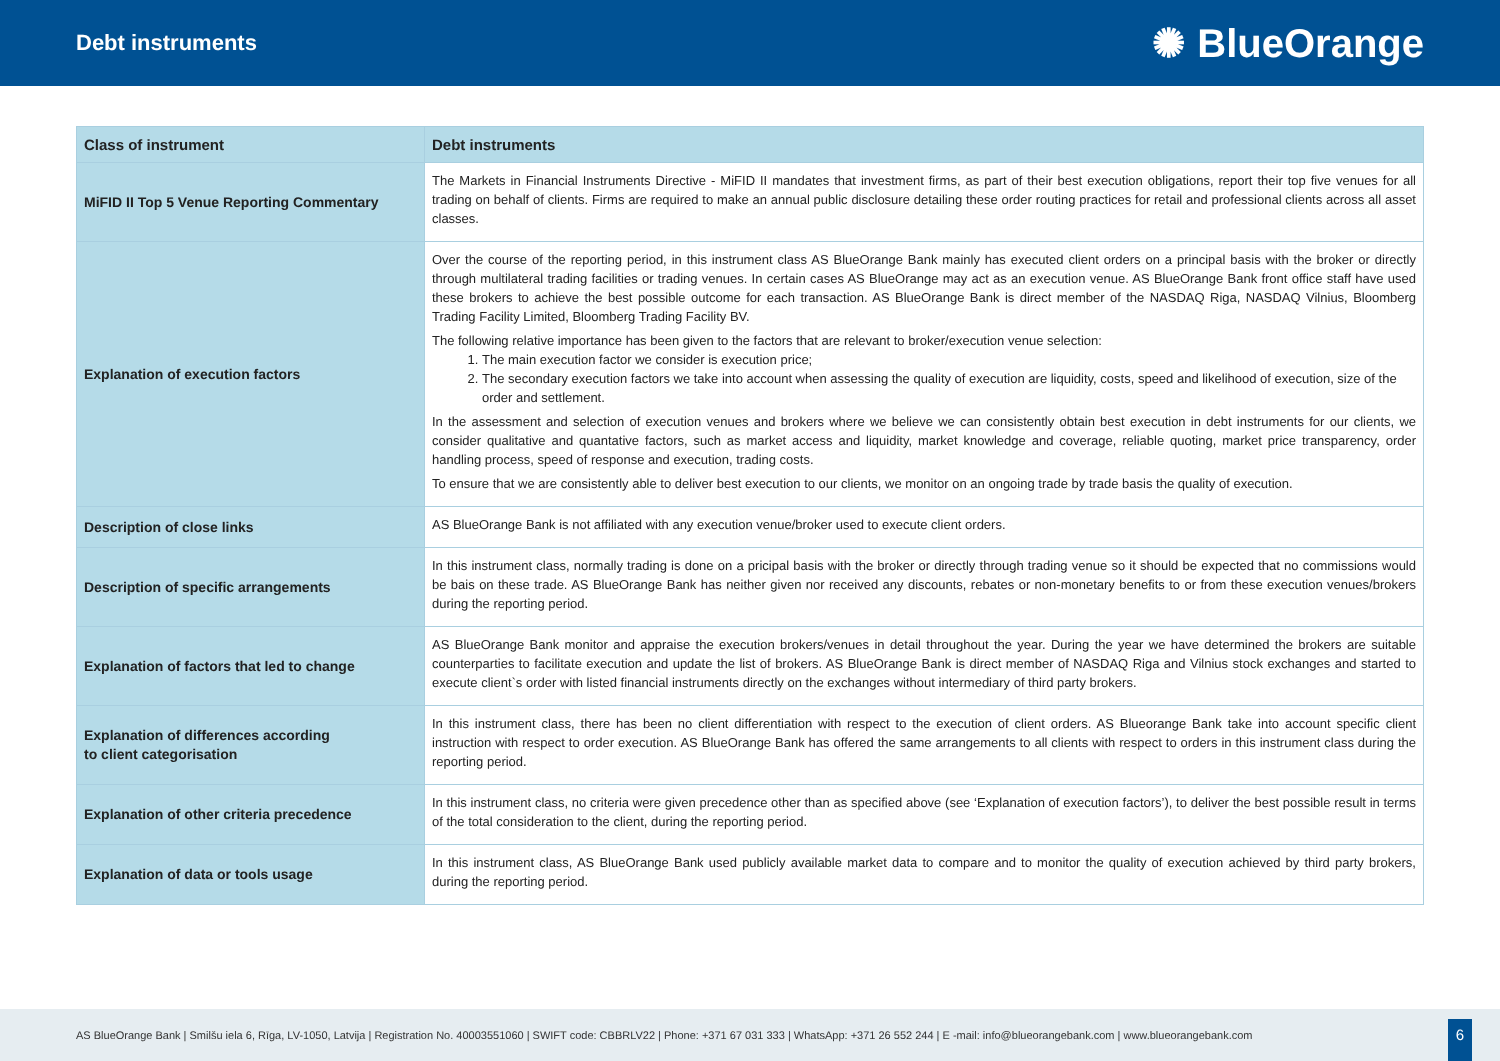Debt instruments
✺ BlueOrange
| Class of instrument | Debt instruments |
| --- | --- |
| MiFID II Top 5 Venue Reporting Commentary | The Markets in Financial Instruments Directive - MiFID II mandates that investment firms, as part of their best execution obligations, report their top five venues for all trading on behalf of clients. Firms are required to make an annual public disclosure detailing these order routing practices for retail and professional clients across all asset classes. |
| Explanation of execution factors | Over the course of the reporting period, in this instrument class AS BlueOrange Bank mainly has executed client orders on a principal basis with the broker or directly through multilateral trading facilities or trading venues. In certain cases AS BlueOrange may act as an execution venue. AS BlueOrange Bank front office staff have used these brokers to achieve the best possible outcome for each transaction. AS BlueOrange Bank is direct member of the NASDAQ Riga, NASDAQ Vilnius, Bloomberg Trading Facility Limited, Bloomberg Trading Facility BV. The following relative importance has been given to the factors that are relevant to broker/execution venue selection: 1. The main execution factor we consider is execution price; 2. The secondary execution factors we take into account when assessing the quality of execution are liquidity, costs, speed and likelihood of execution, size of the order and settlement. In the assessment and selection of execution venues and brokers where we believe we can consistently obtain best execution in debt instruments for our clients, we consider qualitative and quantative factors, such as market access and liquidity, market knowledge and coverage, reliable quoting, market price transparency, order handling process, speed of response and execution, trading costs. To ensure that we are consistently able to deliver best execution to our clients, we monitor on an ongoing trade by trade basis the quality of execution. |
| Description of close links | AS BlueOrange Bank is not affiliated with any execution venue/broker used to execute client orders. |
| Description of specific arrangements | In this instrument class, normally trading is done on a pricipal basis with the broker or directly through trading venue so it should be expected that no commissions would be bais on these trade. AS BlueOrange Bank has neither given nor received any discounts, rebates or non-monetary benefits to or from these execution venues/brokers during the reporting period. |
| Explanation of factors that led to change | AS BlueOrange Bank monitor and appraise the execution brokers/venues in detail throughout the year. During the year we have determined the brokers are suitable counterparties to facilitate execution and update the list of brokers. AS BlueOrange Bank is direct member of NASDAQ Riga and Vilnius stock exchanges and started to execute client`s order with listed financial instruments directly on the exchanges without intermediary of third party brokers. |
| Explanation of differences according to client categorisation | In this instrument class, there has been no client differentiation with respect to the execution of client orders. AS Blueorange Bank take into account specific client instruction with respect to order execution. AS BlueOrange Bank has offered the same arrangements to all clients with respect to orders in this instrument class during the reporting period. |
| Explanation of other criteria precedence | In this instrument class, no criteria were given precedence other than as specified above (see ‘Explanation of execution factors’), to deliver the best possible result in terms of the total consideration to the client, during the reporting period. |
| Explanation of data or tools usage | In this instrument class, AS BlueOrange Bank used publicly available market data to compare and to monitor the quality of execution achieved by third party brokers, during the reporting period. |
AS BlueOrange Bank | Smilšu iela 6, Rīga, LV-1050, Latvija | Registration No. 40003551060 | SWIFT code: CBBRLV22 | Phone: +371 67 031 333 | WhatsApp: +371 26 552 244 | E -mail: info@blueorangebank.com | www.blueorangebank.com
6